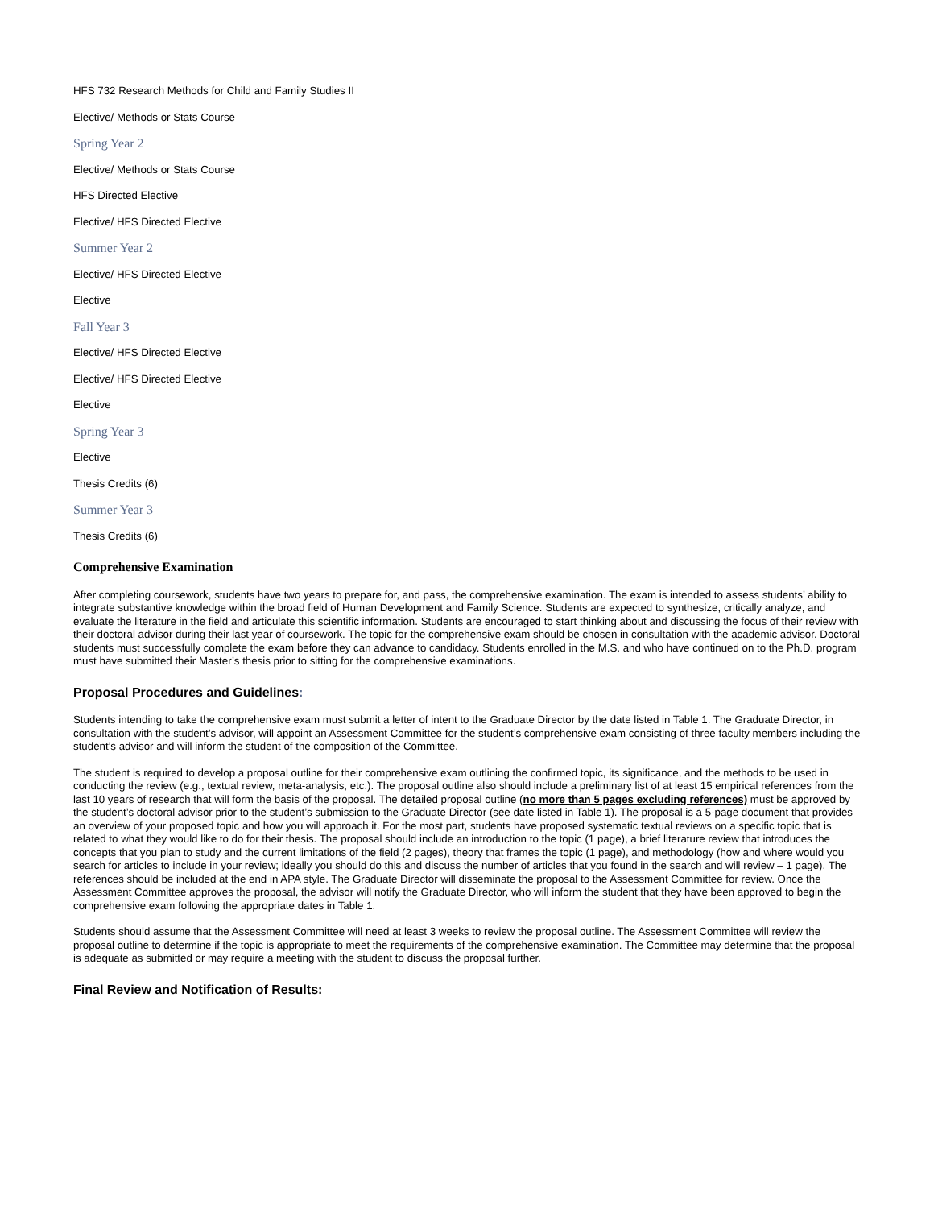HFS 732 Research Methods for Child and Family Studies II
Elective/ Methods or Stats Course
Spring Year 2
Elective/ Methods or Stats Course
HFS Directed Elective
Elective/ HFS Directed Elective
Summer Year 2
Elective/ HFS Directed Elective
Elective
Fall Year 3
Elective/ HFS Directed Elective
Elective/ HFS Directed Elective
Elective
Spring Year 3
Elective
Thesis Credits (6)
Summer Year 3
Thesis Credits (6)
Comprehensive Examination
After completing coursework, students have two years to prepare for, and pass, the comprehensive examination. The exam is intended to assess students’ ability to integrate substantive knowledge within the broad field of Human Development and Family Science. Students are expected to synthesize, critically analyze, and evaluate the literature in the field and articulate this scientific information. Students are encouraged to start thinking about and discussing the focus of their review with their doctoral advisor during their last year of coursework. The topic for the comprehensive exam should be chosen in consultation with the academic advisor. Doctoral students must successfully complete the exam before they can advance to candidacy. Students enrolled in the M.S. and who have continued on to the Ph.D. program must have submitted their Master’s thesis prior to sitting for the comprehensive examinations.
Proposal Procedures and Guidelines:
Students intending to take the comprehensive exam must submit a letter of intent to the Graduate Director by the date listed in Table 1. The Graduate Director, in consultation with the student’s advisor, will appoint an Assessment Committee for the student’s comprehensive exam consisting of three faculty members including the student’s advisor and will inform the student of the composition of the Committee.
The student is required to develop a proposal outline for their comprehensive exam outlining the confirmed topic, its significance, and the methods to be used in conducting the review (e.g., textual review, meta-analysis, etc.). The proposal outline also should include a preliminary list of at least 15 empirical references from the last 10 years of research that will form the basis of the proposal. The detailed proposal outline (no more than 5 pages excluding references) must be approved by the student’s doctoral advisor prior to the student’s submission to the Graduate Director (see date listed in Table 1). The proposal is a 5-page document that provides an overview of your proposed topic and how you will approach it. For the most part, students have proposed systematic textual reviews on a specific topic that is related to what they would like to do for their thesis. The proposal should include an introduction to the topic (1 page), a brief literature review that introduces the concepts that you plan to study and the current limitations of the field (2 pages), theory that frames the topic (1 page), and methodology (how and where would you search for articles to include in your review; ideally you should do this and discuss the number of articles that you found in the search and will review – 1 page). The references should be included at the end in APA style. The Graduate Director will disseminate the proposal to the Assessment Committee for review. Once the Assessment Committee approves the proposal, the advisor will notify the Graduate Director, who will inform the student that they have been approved to begin the comprehensive exam following the appropriate dates in Table 1.
Students should assume that the Assessment Committee will need at least 3 weeks to review the proposal outline. The Assessment Committee will review the proposal outline to determine if the topic is appropriate to meet the requirements of the comprehensive examination. The Committee may determine that the proposal is adequate as submitted or may require a meeting with the student to discuss the proposal further.
Final Review and Notification of Results: